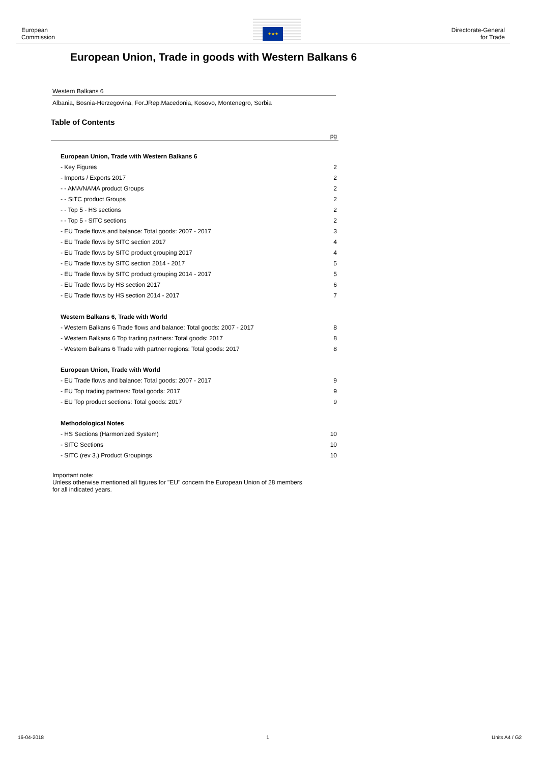European
Commission
Directorate-General
for Trade
★★★
European Union, Trade in goods with Western Balkans 6
Western Balkans 6
Albania, Bosnia-Herzegovina, For.JRep.Macedonia, Kosovo, Montenegro, Serbia
Table of Contents
pg
| European Union, Trade with Western Balkans 6 | |
| - Key Figures | 2 |
| - Imports / Exports 2017 | 2 |
| - - AMA/NAMA product Groups | 2 |
| - - SITC product Groups | 2 |
| - - Top 5 - HS sections | 2 |
| - - Top 5 - SITC sections | 2 |
| - EU Trade flows and balance: Total goods: 2007 - 2017 | 3 |
| - EU Trade flows by SITC section 2017 | 4 |
| - EU Trade flows by SITC product grouping 2017 | 4 |
| - EU Trade flows by SITC section 2014 - 2017 | 5 |
| - EU Trade flows by SITC product grouping 2014 - 2017 | 5 |
| - EU Trade flows by HS section 2017 | 6 |
| - EU Trade flows by HS section 2014 - 2017 | 7 |
| Western Balkans 6, Trade with World | |
| - Western Balkans 6 Trade flows and balance: Total goods: 2007 - 2017 | 8 |
| - Western Balkans 6 Top trading partners: Total goods: 2017 | 8 |
| - Western Balkans 6 Trade with partner regions: Total goods: 2017 | 8 |
| European Union, Trade with World | |
| - EU Trade flows and balance: Total goods: 2007 - 2017 | 9 |
| - EU Top trading partners: Total goods: 2017 | 9 |
| - EU Top product sections: Total goods: 2017 | 9 |
| Methodological Notes | |
| - HS Sections (Harmonized System) | 10 |
| - SITC Sections | 10 |
| - SITC (rev 3.) Product Groupings | 10 |
Important note:
Unless otherwise mentioned all figures for "EU" concern the European Union of 28 members
for all indicated years.
16-04-2018 1 Units A4 / G2